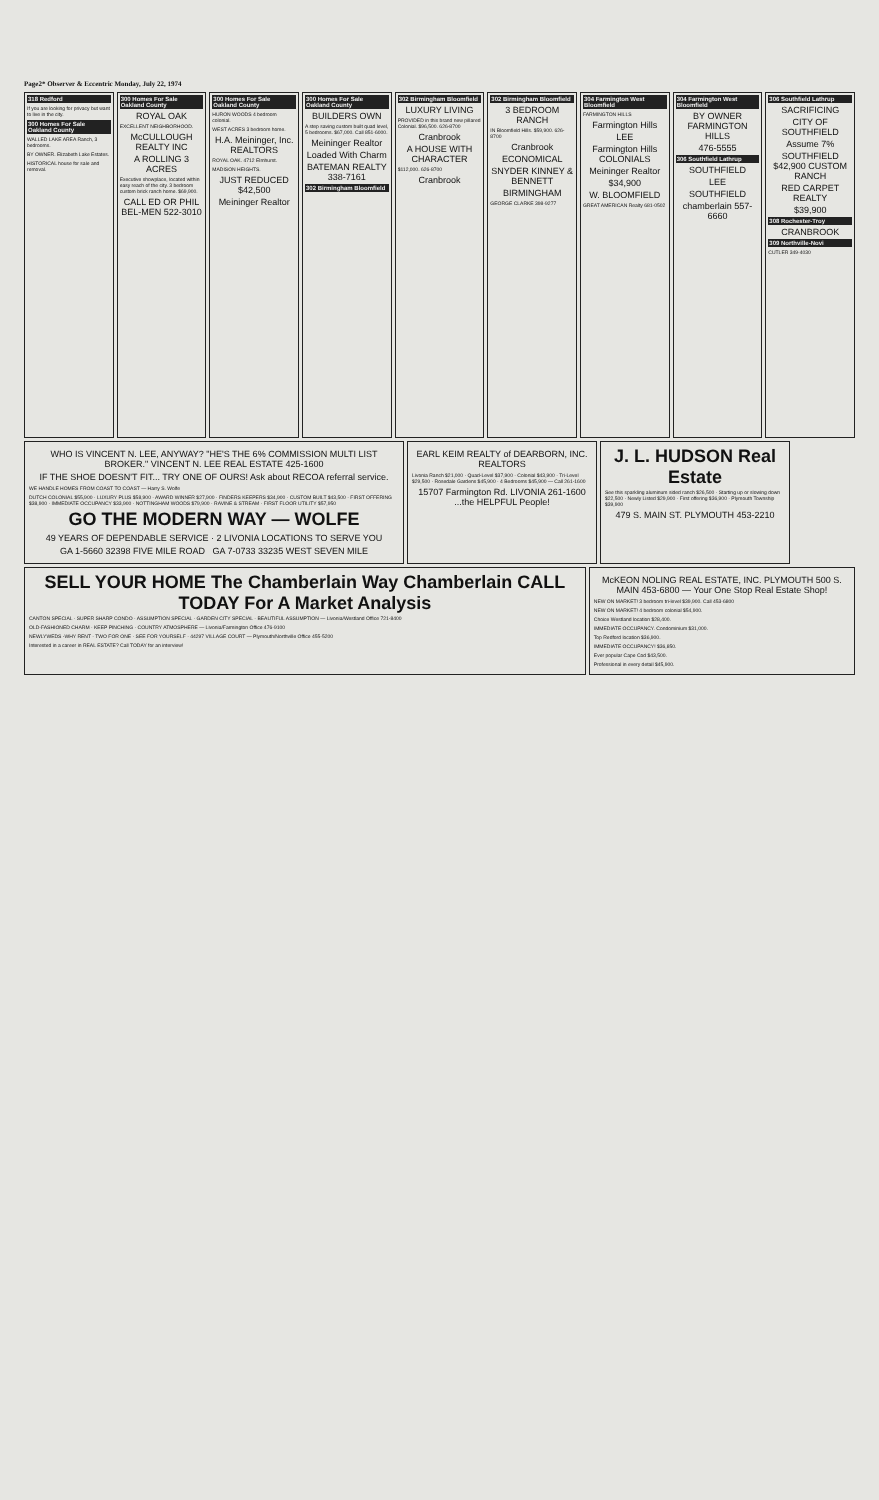Page2* Observer & Eccentric Monday, July 22, 1974
318 Redford
If you are looking for privacy but want to live in the city.
300 Homes For Sale Oakland County
WALLED LAKE AREA Ranch, 3 bedrooms.
BY OWNER. Elizabeth Lake Estates.
HISTORICAL house for sale and removal.
300 Homes For Sale Oakland County
ROYAL OAK
EXCELLENT NEIGHBORHOOD.
McCULLOUGH REALTY INC
A ROLLING 3 ACRES
Executive showplace, located within easy reach of the city. 3 bedroom custom brick ranch home. $69,900.
CALL ED OR PHIL BEL-MEN 522-3010
300 Homes For Sale Oakland County
HURON WOODS 4 bedroom colonial.
WEST ACRES 3 bedroom home.
H.A. Meininger, Inc. REALTORS
ROYAL OAK. 4712 Elmhurst.
MADISON HEIGHTS.
JUST REDUCED $42,500
Meininger Realtor
300 Homes For Sale Oakland County
BUILDERS OWN
A step saving custom built quad level, 5 bedrooms. $67,000. Call 851-6000.
Meininger Realtor
Loaded With Charm
BATEMAN REALTY 338-7161
302 Birmingham Bloomfield
302 Birmingham Bloomfield
LUXURY LIVING
PROVIDED in this brand new pillared Colonial. $96,500. 626-8700
Cranbrook
A HOUSE WITH CHARACTER
$112,000. 626-8700
Cranbrook
302 Birmingham Bloomfield
3 BEDROOM RANCH
IN Bloomfield Hills. $59,900. 626-8700
Cranbrook
ECONOMICAL
SNYDER KINNEY & BENNETT
BIRMINGHAM
GEORGE CLARKE 398-9277
304 Farmington West Bloomfield
FARMINGTON HILLS
Farmington Hills
LEE
Farmington Hills COLONIALS
Meininger Realtor
$34,900
W. BLOOMFIELD
GREAT AMERICAN Realty 681-0502
304 Farmington West Bloomfield
BY OWNER FARMINGTON HILLS
476-5555
306 Southfield Lathrup
SOUTHFIELD
LEE
SOUTHFIELD
chamberlain 557-6660
306 Southfield Lathrup
SACRIFICING
CITY OF SOUTHFIELD
Assume 7%
SOUTHFIELD $42,900 CUSTOM RANCH
RED CARPET REALTY
$39,900
308 Rochester-Troy
CRANBROOK
309 Northville-Novi
CUTLER 349-4030
WHO IS VINCENT N. LEE, ANYWAY? "HE'S THE 6% COMMISSION MULTI LIST BROKER." VINCENT N. LEE REAL ESTATE 425-1600
IF THE SHOE DOESN'T FIT... TRY ONE OF OURS! Ask about RECOA referral service.
WE HANDLE HOMES FROM COAST TO COAST — Harry S. Wolfe
DUTCH COLONIAL $55,900 · LUXURY PLUS $58,900 · AWARD WINNER $27,900 · FINDERS KEEPERS $34,900 · CUSTOM BUILT $43,500 · FIRST OFFERING $38,900 · IMMEDIATE OCCUPANCY $33,900 · NOTTINGHAM WOODS $79,900 · RAVINE & STREAM · FIRST FLOOR UTILITY $57,950
GO THE MODERN WAY — WOLFE
49 YEARS OF DEPENDABLE SERVICE · 2 LIVONIA LOCATIONS TO SERVE YOU
GA 1-5660 32398 FIVE MILE ROAD GA 7-0733 33235 WEST SEVEN MILE
EARL KEIM REALTY of DEARBORN, INC. REALTORS
Livonia Ranch $21,000 · Quad-Level $37,900 · Colonial $43,900 · Tri-Level $29,500 · Rosedale Gardens $45,900 · 4 Bedrooms $45,900 — Call 261-1600
15707 Farmington Rd. LIVONIA 261-1600 ...the HELPFUL People!
J. L. HUDSON Real Estate
See this sparkling aluminum sided ranch $26,500 · Starting up or slowing down $22,500 · Newly Listed $29,900 · First offering $36,900 · Plymouth Township $39,900
479 S. MAIN ST. PLYMOUTH 453-2210
SELL YOUR HOME The Chamberlain Way Chamberlain CALL TODAY For A Market Analysis
CANTON SPECIAL · SUPER SHARP CONDO · ASSUMPTION SPECIAL · GARDEN CITY SPECIAL · BEAUTIFUL ASSUMPTION — Livonia/Westland Office 721-8400
OLD-FASHIONED CHARM · KEEP PINCHING · COUNTRY ATMOSPHERE — Livonia/Farmington Office 476-9100
NEWLYWEDS -WHY RENT · TWO FOR ONE · SEE FOR YOURSELF · 44297 VILLAGE COURT — Plymouth/Northville Office 455-5200
Interested in a career in REAL ESTATE? Call TODAY for an interview!
McKEON NOLING REAL ESTATE, INC. PLYMOUTH 500 S. MAIN 453-6800 — Your One Stop Real Estate Shop!
NEW ON MARKET! 3 bedroom tri-level $39,900. Call 453-6800
NEW ON MARKET! 4 bedroom colonial $54,900.
Choice Westland location $28,400.
IMMEDIATE OCCUPANCY. Condominium $31,000.
Top Redford location $36,900.
IMMEDIATE OCCUPANCY! $36,850.
Ever popular Cape Cod $43,500.
Professional in every detail $45,900.